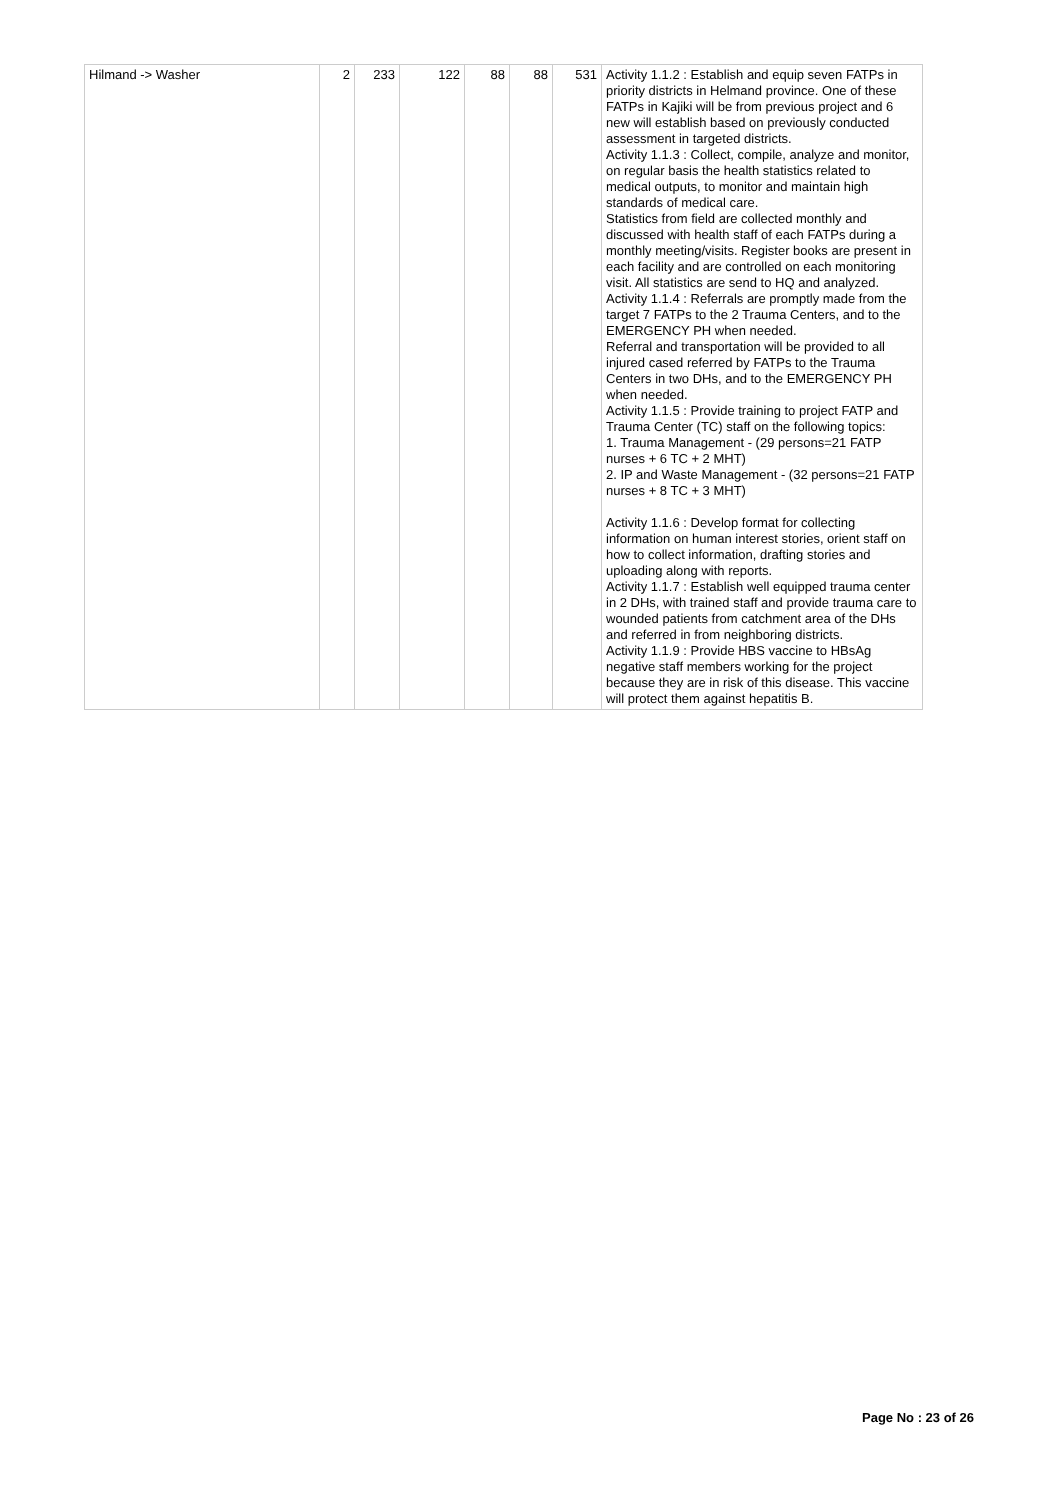| Hilmand -> Washer | 2 | 233 | 122 | 88 | 88 | 531 | Activity 1.1.2 : Establish and equip seven FATPs in priority districts in Helmand province. One of these FATPs in Kajiki will be from previous project and 6 new will establish based on previously conducted assessment in targeted districts. Activity 1.1.3 : Collect, compile, analyze and monitor, on regular basis the health statistics related to medical outputs, to monitor and maintain high standards of medical care. Statistics from field are collected monthly and discussed with health staff of each FATPs during a monthly meeting/visits. Register books are present in each facility and are controlled on each monitoring visit. All statistics are send to HQ and analyzed. Activity 1.1.4 : Referrals are promptly made from the target 7 FATPs to the 2 Trauma Centers, and to the EMERGENCY PH when needed. Referral and transportation will be provided to all injured cased referred by FATPs to the Trauma Centers in two DHs, and to the EMERGENCY PH when needed. Activity 1.1.5 : Provide training to project FATP and Trauma Center (TC) staff on the following topics: 1. Trauma Management - (29 persons=21 FATP nurses + 6 TC + 2 MHT) 2. IP and Waste Management - (32 persons=21 FATP nurses + 8 TC + 3 MHT) Activity 1.1.6 : Develop format for collecting information on human interest stories, orient staff on how to collect information, drafting stories and uploading along with reports. Activity 1.1.7 : Establish well equipped trauma center in 2 DHs, with trained staff and provide trauma care to wounded patients from catchment area of the DHs and referred in from neighboring districts. Activity 1.1.9 : Provide HBS vaccine to HBsAg negative staff members working for the project because they are in risk of this disease. This vaccine will protect them against hepatitis B. |
Page No : 23 of 26